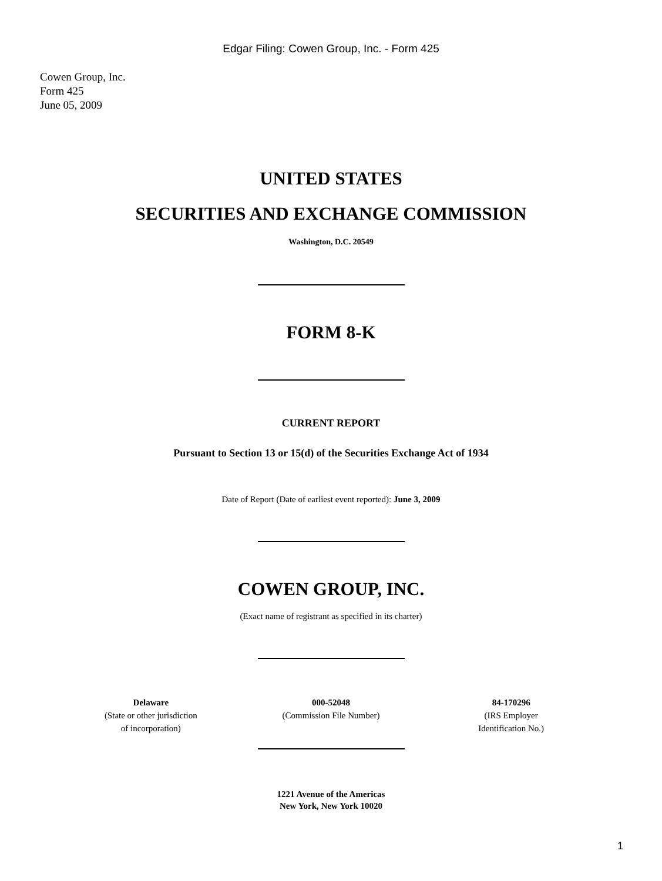Edgar Filing: Cowen Group, Inc. - Form 425
Cowen Group, Inc.
Form 425
June 05, 2009
UNITED STATES
SECURITIES AND EXCHANGE COMMISSION
Washington, D.C. 20549
FORM 8-K
CURRENT REPORT
Pursuant to Section 13 or 15(d) of the Securities Exchange Act of 1934
Date of Report (Date of earliest event reported): June 3, 2009
COWEN GROUP, INC.
(Exact name of registrant as specified in its charter)
| Delaware (State or other jurisdiction of incorporation) | 000-52048 (Commission File Number) | 84-170296 (IRS Employer Identification No.) |
1221 Avenue of the Americas
New York, New York 10020
1